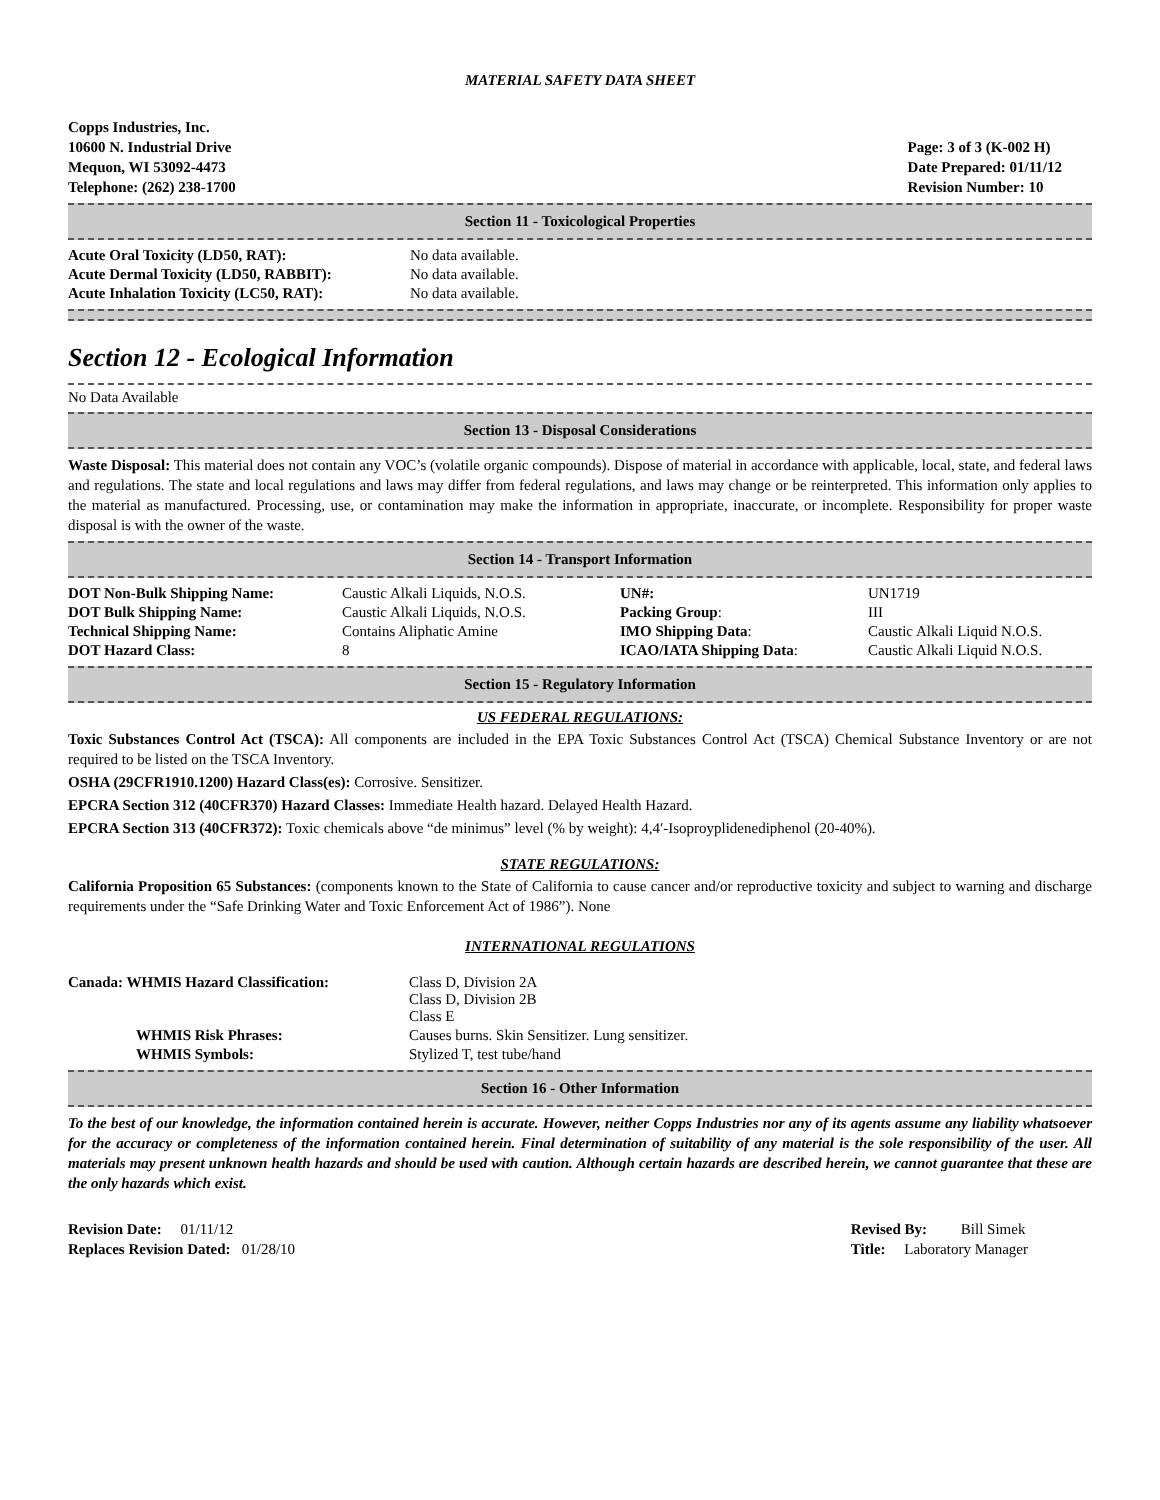MATERIAL SAFETY DATA SHEET
Copps Industries, Inc.
10600 N. Industrial Drive
Mequon, WI 53092-4473
Telephone: (262) 238-1700
Page: 3 of 3 (K-002 H)
Date Prepared: 01/11/12
Revision Number: 10
Section 11 - Toxicological Properties
| Acute Oral Toxicity (LD50, RAT): | No data available. |
| Acute Dermal Toxicity (LD50, RABBIT): | No data available. |
| Acute Inhalation Toxicity (LC50, RAT): | No data available. |
Section 12 - Ecological Information
No Data Available
Section 13 - Disposal Considerations
Waste Disposal: This material does not contain any VOC’s (volatile organic compounds). Dispose of material in accordance with applicable, local, state, and federal laws and regulations. The state and local regulations and laws may differ from federal regulations, and laws may change or be reinterpreted. This information only applies to the material as manufactured. Processing, use, or contamination may make the information in appropriate, inaccurate, or incomplete. Responsibility for proper waste disposal is with the owner of the waste.
Section 14 - Transport Information
| DOT Non-Bulk Shipping Name: | Caustic Alkali Liquids, N.O.S. | UN#: | UN1719 |
| DOT Bulk Shipping Name: | Caustic Alkali Liquids, N.O.S. | Packing Group : | III |
| Technical Shipping Name: | Contains Aliphatic Amine | IMO Shipping Data : | Caustic Alkali Liquid N.O.S. |
| DOT Hazard Class: | 8 | ICAO/IATA Shipping Data : | Caustic Alkali Liquid N.O.S. |
Section 15 - Regulatory Information
US FEDERAL REGULATIONS:
Toxic Substances Control Act (TSCA): All components are included in the EPA Toxic Substances Control Act (TSCA) Chemical Substance Inventory or are not required to be listed on the TSCA Inventory.
OSHA (29CFR1910.1200) Hazard Class(es): Corrosive. Sensitizer.
EPCRA Section 312 (40CFR370) Hazard Classes: Immediate Health hazard. Delayed Health Hazard.
EPCRA Section 313 (40CFR372): Toxic chemicals above “de minimus” level (% by weight): 4,4′-Isoproyplidenediphenol (20-40%).
STATE REGULATIONS:
California Proposition 65 Substances: (components known to the State of California to cause cancer and/or reproductive toxicity and subject to warning and discharge requirements under the “Safe Drinking Water and Toxic Enforcement Act of 1986”). None
INTERNATIONAL REGULATIONS
| Canada: WHMIS Hazard Classification: | Class D, Division 2A Class D, Division 2B Class E |
| WHMIS Risk Phrases: | Causes burns. Skin Sensitizer. Lung sensitizer. |
| WHMIS Symbols: | Stylized T, test tube/hand |
Section 16 - Other Information
To the best of our knowledge, the information contained herein is accurate. However, neither Copps Industries nor any of its agents assume any liability whatsoever for the accuracy or completeness of the information contained herein. Final determination of suitability of any material is the sole responsibility of the user. All materials may present unknown health hazards and should be used with caution. Although certain hazards are described herein, we cannot guarantee that these are the only hazards which exist.
Revision Date: 01/11/12
Replaces Revision Dated: 01/28/10
Revised By: Bill Simek
Title: Laboratory Manager